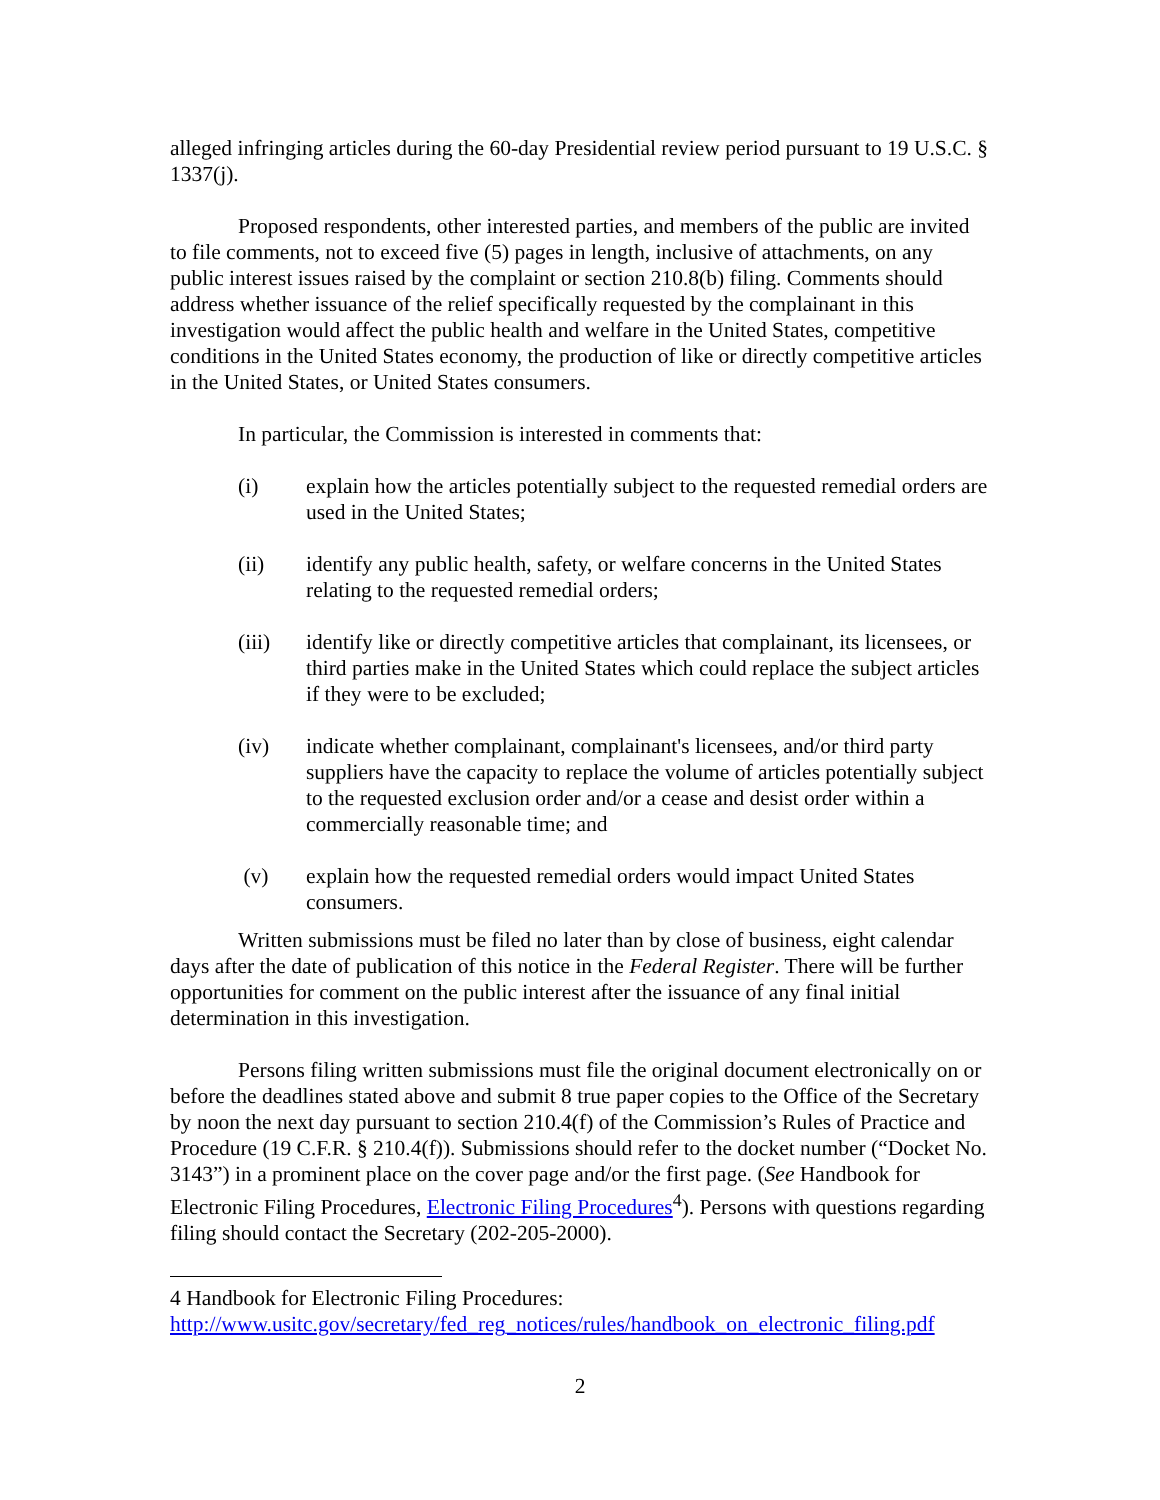alleged infringing articles during the 60-day Presidential review period pursuant to 19 U.S.C. § 1337(j).
Proposed respondents, other interested parties, and members of the public are invited to file comments, not to exceed five (5) pages in length, inclusive of attachments, on any public interest issues raised by the complaint or section 210.8(b) filing. Comments should address whether issuance of the relief specifically requested by the complainant in this investigation would affect the public health and welfare in the United States, competitive conditions in the United States economy, the production of like or directly competitive articles in the United States, or United States consumers.
In particular, the Commission is interested in comments that:
(i) explain how the articles potentially subject to the requested remedial orders are used in the United States;
(ii) identify any public health, safety, or welfare concerns in the United States relating to the requested remedial orders;
(iii) identify like or directly competitive articles that complainant, its licensees, or third parties make in the United States which could replace the subject articles if they were to be excluded;
(iv) indicate whether complainant, complainant's licensees, and/or third party suppliers have the capacity to replace the volume of articles potentially subject to the requested exclusion order and/or a cease and desist order within a commercially reasonable time; and
(v) explain how the requested remedial orders would impact United States consumers.
Written submissions must be filed no later than by close of business, eight calendar days after the date of publication of this notice in the Federal Register. There will be further opportunities for comment on the public interest after the issuance of any final initial determination in this investigation.
Persons filing written submissions must file the original document electronically on or before the deadlines stated above and submit 8 true paper copies to the Office of the Secretary by noon the next day pursuant to section 210.4(f) of the Commission’s Rules of Practice and Procedure (19 C.F.R. § 210.4(f)). Submissions should refer to the docket number (“Docket No. 3143”) in a prominent place on the cover page and/or the first page. (See Handbook for Electronic Filing Procedures, Electronic Filing Procedures<sup>4</sup>). Persons with questions regarding filing should contact the Secretary (202-205-2000).
4 Handbook for Electronic Filing Procedures:
http://www.usitc.gov/secretary/fed_reg_notices/rules/handbook_on_electronic_filing.pdf
2